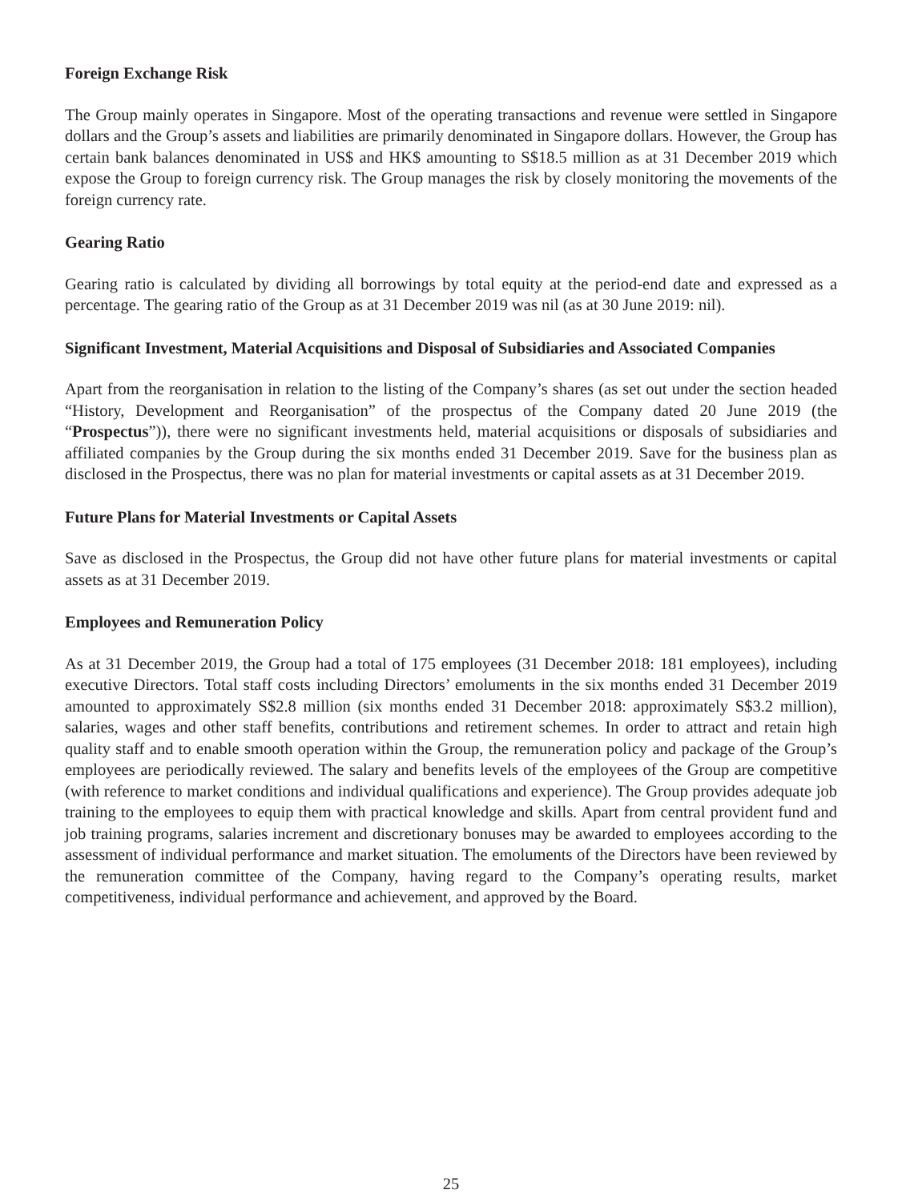Foreign Exchange Risk
The Group mainly operates in Singapore. Most of the operating transactions and revenue were settled in Singapore dollars and the Group’s assets and liabilities are primarily denominated in Singapore dollars. However, the Group has certain bank balances denominated in US$ and HK$ amounting to S$18.5 million as at 31 December 2019 which expose the Group to foreign currency risk. The Group manages the risk by closely monitoring the movements of the foreign currency rate.
Gearing Ratio
Gearing ratio is calculated by dividing all borrowings by total equity at the period-end date and expressed as a percentage. The gearing ratio of the Group as at 31 December 2019 was nil (as at 30 June 2019: nil).
Significant Investment, Material Acquisitions and Disposal of Subsidiaries and Associated Companies
Apart from the reorganisation in relation to the listing of the Company’s shares (as set out under the section headed “History, Development and Reorganisation” of the prospectus of the Company dated 20 June 2019 (the “Prospectus”)), there were no significant investments held, material acquisitions or disposals of subsidiaries and affiliated companies by the Group during the six months ended 31 December 2019. Save for the business plan as disclosed in the Prospectus, there was no plan for material investments or capital assets as at 31 December 2019.
Future Plans for Material Investments or Capital Assets
Save as disclosed in the Prospectus, the Group did not have other future plans for material investments or capital assets as at 31 December 2019.
Employees and Remuneration Policy
As at 31 December 2019, the Group had a total of 175 employees (31 December 2018: 181 employees), including executive Directors. Total staff costs including Directors’ emoluments in the six months ended 31 December 2019 amounted to approximately S$2.8 million (six months ended 31 December 2018: approximately S$3.2 million), salaries, wages and other staff benefits, contributions and retirement schemes. In order to attract and retain high quality staff and to enable smooth operation within the Group, the remuneration policy and package of the Group’s employees are periodically reviewed. The salary and benefits levels of the employees of the Group are competitive (with reference to market conditions and individual qualifications and experience). The Group provides adequate job training to the employees to equip them with practical knowledge and skills. Apart from central provident fund and job training programs, salaries increment and discretionary bonuses may be awarded to employees according to the assessment of individual performance and market situation. The emoluments of the Directors have been reviewed by the remuneration committee of the Company, having regard to the Company’s operating results, market competitiveness, individual performance and achievement, and approved by the Board.
25